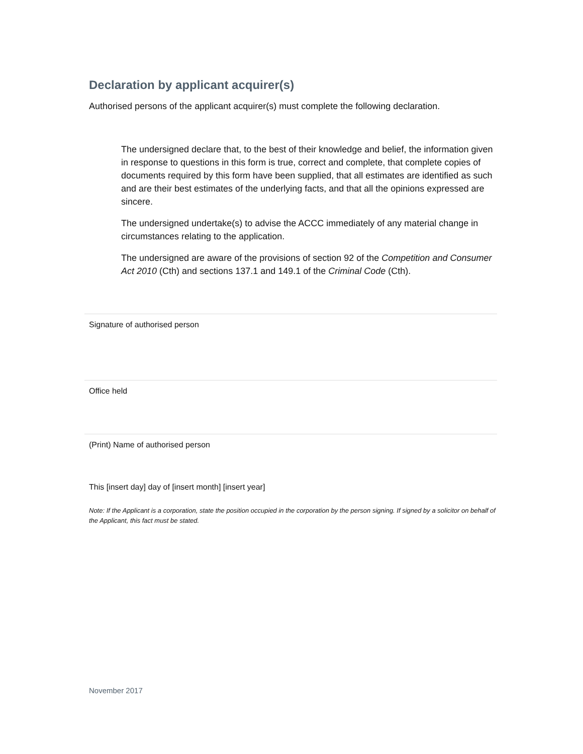Declaration by applicant acquirer(s)
Authorised persons of the applicant acquirer(s) must complete the following declaration.
The undersigned declare that, to the best of their knowledge and belief, the information given in response to questions in this form is true, correct and complete, that complete copies of documents required by this form have been supplied, that all estimates are identified as such and are their best estimates of the underlying facts, and that all the opinions expressed are sincere.
The undersigned undertake(s) to advise the ACCC immediately of any material change in circumstances relating to the application.
The undersigned are aware of the provisions of section 92 of the Competition and Consumer Act 2010 (Cth) and sections 137.1 and 149.1 of the Criminal Code (Cth).
Signature of authorised person
Office held
(Print) Name of authorised person
This [insert day] day of [insert month] [insert year]
Note: If the Applicant is a corporation, state the position occupied in the corporation by the person signing. If signed by a solicitor on behalf of the Applicant, this fact must be stated.
November 2017